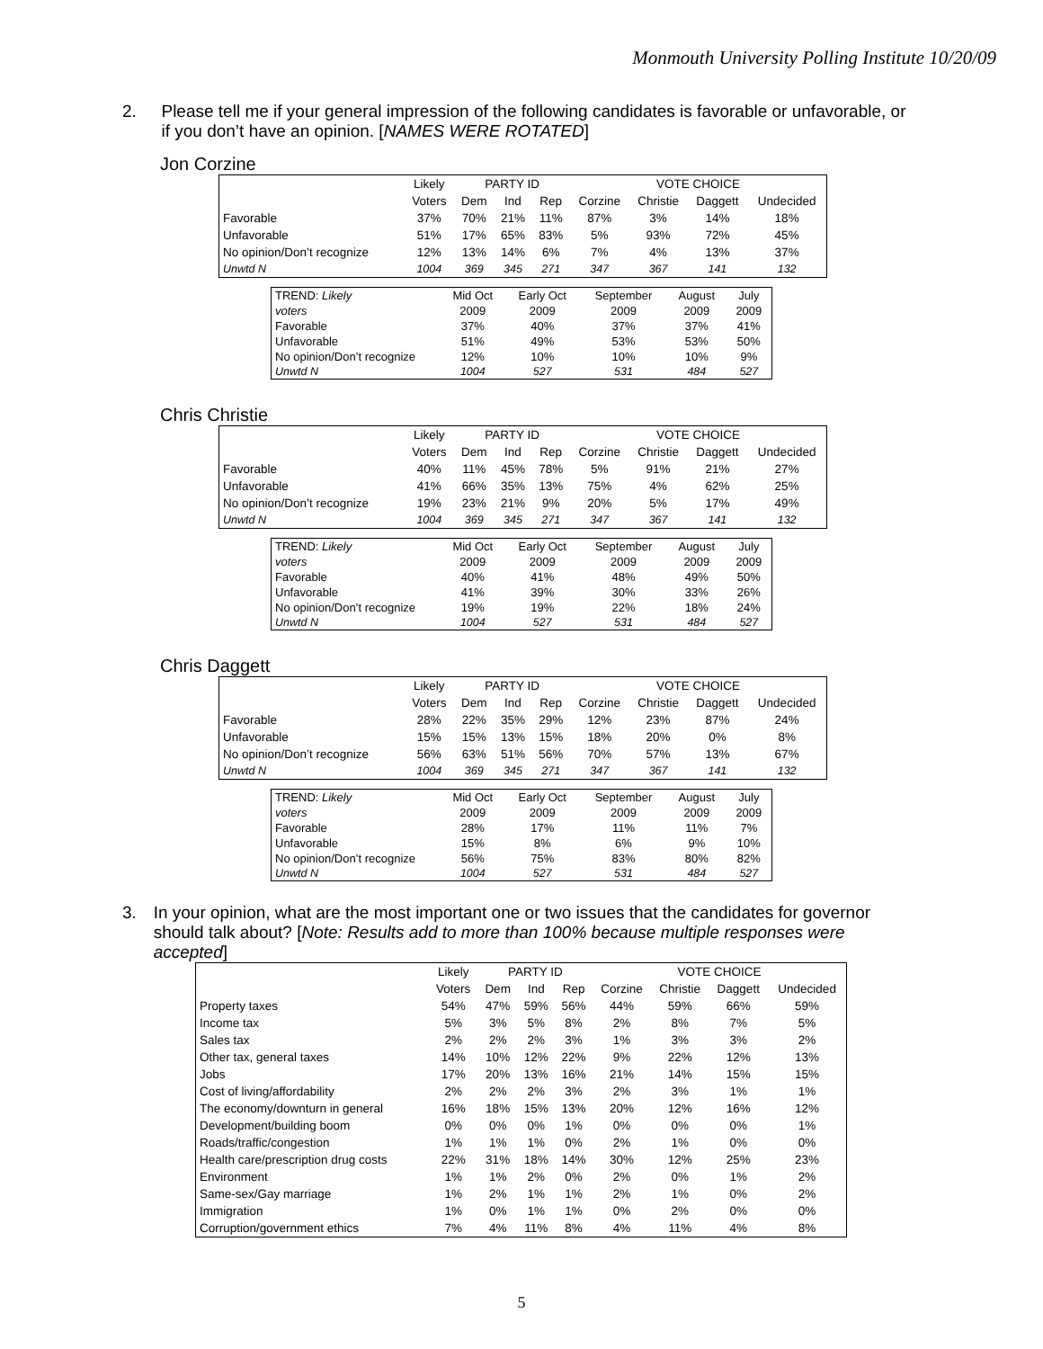Monmouth University Polling Institute 10/20/09
2. Please tell me if your general impression of the following candidates is favorable or unfavorable, or if you don’t have an opinion. [NAMES WERE ROTATED]
Jon Corzine
| | Likely | PARTY ID | | | VOTE CHOICE | | | |
| --- | --- | --- | --- | --- | --- | --- | --- | --- |
| | Voters | Dem | Ind | Rep | Corzine | Christie | Daggett | Undecided |
| Favorable | 37% | 70% | 21% | 11% | 87% | 3% | 14% | 18% |
| Unfavorable | 51% | 17% | 65% | 83% | 5% | 93% | 72% | 45% |
| No opinion/Don’t recognize | 12% | 13% | 14% | 6% | 7% | 4% | 13% | 37% |
| Unwtd N | 1004 | 369 | 345 | 271 | 347 | 367 | 141 | 132 |
| TREND: Likely | Mid Oct | Early Oct | September | August | July |
| voters | 2009 | 2009 | 2009 | 2009 | 2009 |
| Favorable | 37% | 40% | 37% | 37% | 41% |
| Unfavorable | 51% | 49% | 53% | 53% | 50% |
| No opinion/Don’t recognize | 12% | 10% | 10% | 10% | 9% |
| Unwtd N | 1004 | 527 | 531 | 484 | 527 |
Chris Christie
| | Likely | PARTY ID | | | VOTE CHOICE | | | |
| --- | --- | --- | --- | --- | --- | --- | --- | --- |
| | Voters | Dem | Ind | Rep | Corzine | Christie | Daggett | Undecided |
| Favorable | 40% | 11% | 45% | 78% | 5% | 91% | 21% | 27% |
| Unfavorable | 41% | 66% | 35% | 13% | 75% | 4% | 62% | 25% |
| No opinion/Don’t recognize | 19% | 23% | 21% | 9% | 20% | 5% | 17% | 49% |
| Unwtd N | 1004 | 369 | 345 | 271 | 347 | 367 | 141 | 132 |
| TREND: Likely | Mid Oct | Early Oct | September | August | July |
| voters | 2009 | 2009 | 2009 | 2009 | 2009 |
| Favorable | 40% | 41% | 48% | 49% | 50% |
| Unfavorable | 41% | 39% | 30% | 33% | 26% |
| No opinion/Don’t recognize | 19% | 19% | 22% | 18% | 24% |
| Unwtd N | 1004 | 527 | 531 | 484 | 527 |
Chris Daggett
| | Likely | PARTY ID | | | VOTE CHOICE | | | |
| --- | --- | --- | --- | --- | --- | --- | --- | --- |
| | Voters | Dem | Ind | Rep | Corzine | Christie | Daggett | Undecided |
| Favorable | 28% | 22% | 35% | 29% | 12% | 23% | 87% | 24% |
| Unfavorable | 15% | 15% | 13% | 15% | 18% | 20% | 0% | 8% |
| No opinion/Don’t recognize | 56% | 63% | 51% | 56% | 70% | 57% | 13% | 67% |
| Unwtd N | 1004 | 369 | 345 | 271 | 347 | 367 | 141 | 132 |
| TREND: Likely | Mid Oct | Early Oct | September | August | July |
| voters | 2009 | 2009 | 2009 | 2009 | 2009 |
| Favorable | 28% | 17% | 11% | 11% | 7% |
| Unfavorable | 15% | 8% | 6% | 9% | 10% |
| No opinion/Don’t recognize | 56% | 75% | 83% | 80% | 82% |
| Unwtd N | 1004 | 527 | 531 | 484 | 527 |
3. In your opinion, what are the most important one or two issues that the candidates for governor should talk about? [Note: Results add to more than 100% because multiple responses were accepted]
| | Likely | PARTY ID | | | VOTE CHOICE | | | |
| --- | --- | --- | --- | --- | --- | --- | --- | --- |
| | Voters | Dem | Ind | Rep | Corzine | Christie | Daggett | Undecided |
| Property taxes | 54% | 47% | 59% | 56% | 44% | 59% | 66% | 59% |
| Income tax | 5% | 3% | 5% | 8% | 2% | 8% | 7% | 5% |
| Sales tax | 2% | 2% | 2% | 3% | 1% | 3% | 3% | 2% |
| Other tax, general taxes | 14% | 10% | 12% | 22% | 9% | 22% | 12% | 13% |
| Jobs | 17% | 20% | 13% | 16% | 21% | 14% | 15% | 15% |
| Cost of living/affordability | 2% | 2% | 2% | 3% | 2% | 3% | 1% | 1% |
| The economy/downturn in general | 16% | 18% | 15% | 13% | 20% | 12% | 16% | 12% |
| Development/building boom | 0% | 0% | 0% | 1% | 0% | 0% | 0% | 1% |
| Roads/traffic/congestion | 1% | 1% | 1% | 0% | 2% | 1% | 0% | 0% |
| Health care/prescription drug costs | 22% | 31% | 18% | 14% | 30% | 12% | 25% | 23% |
| Environment | 1% | 1% | 2% | 0% | 2% | 0% | 1% | 2% |
| Same-sex/Gay marriage | 1% | 2% | 1% | 1% | 2% | 1% | 0% | 2% |
| Immigration | 1% | 0% | 1% | 1% | 0% | 2% | 0% | 0% |
| Corruption/government ethics | 7% | 4% | 11% | 8% | 4% | 11% | 4% | 8% |
5